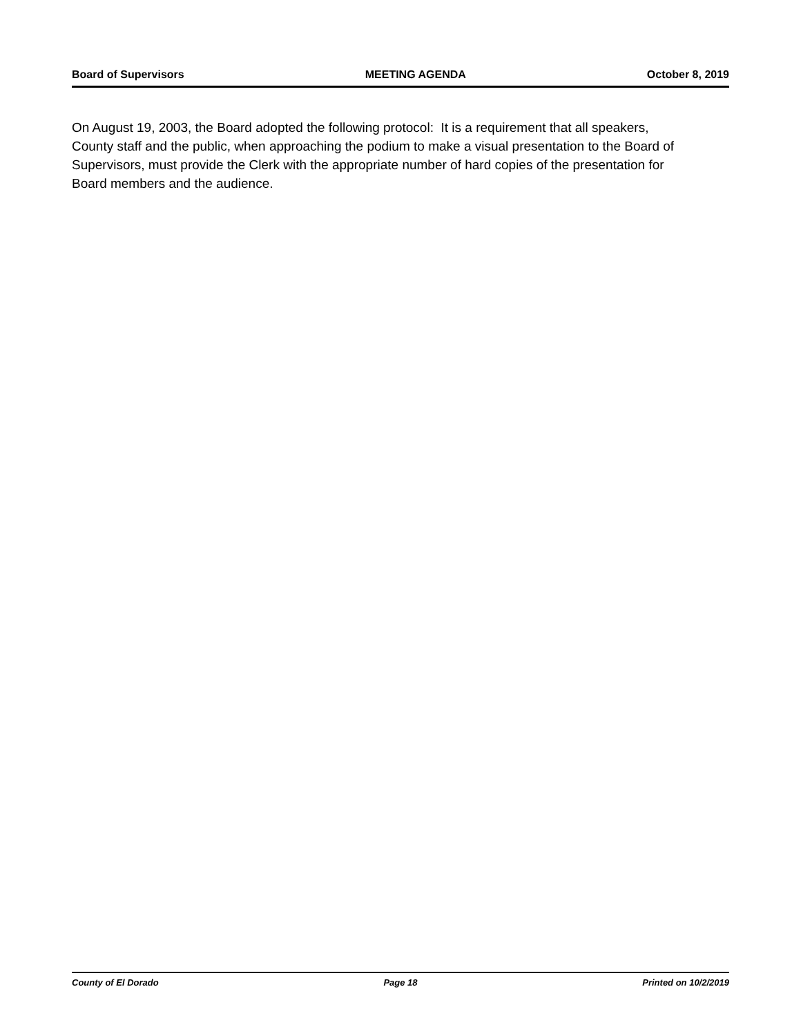Board of Supervisors MEETING AGENDA October 8, 2019
On August 19, 2003, the Board adopted the following protocol: It is a requirement that all speakers, County staff and the public, when approaching the podium to make a visual presentation to the Board of Supervisors, must provide the Clerk with the appropriate number of hard copies of the presentation for Board members and the audience.
County of El Dorado Page 18 Printed on 10/2/2019